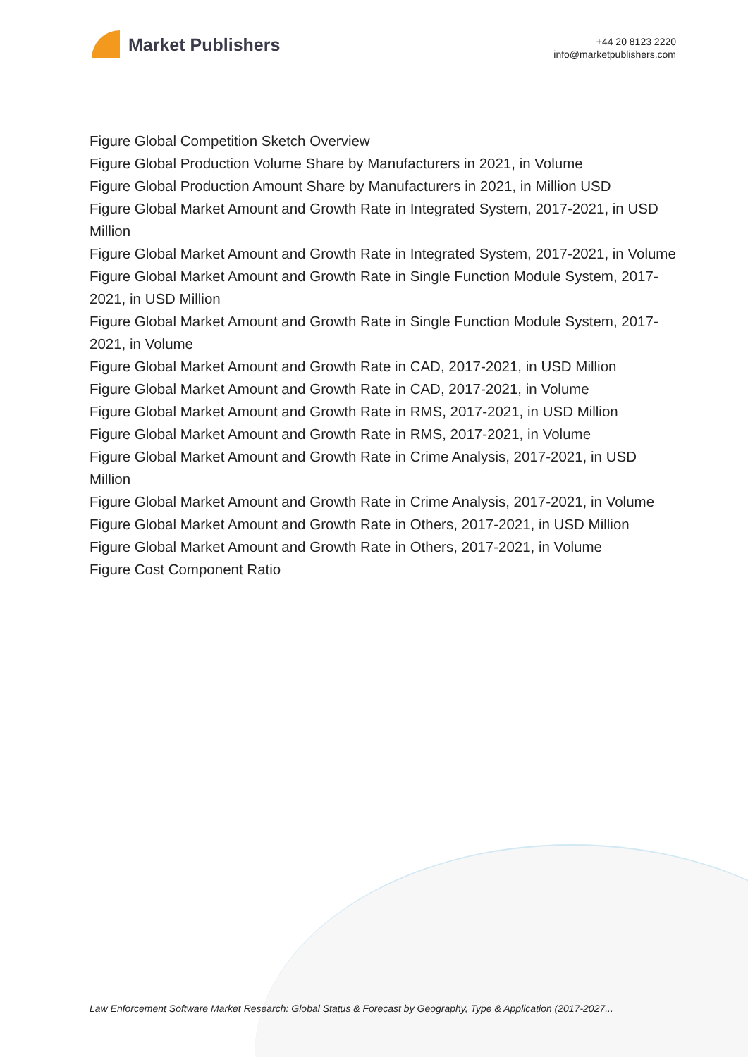Market Publishers
+44 20 8123 2220
info@marketpublishers.com
Figure Global Competition Sketch Overview
Figure Global Production Volume Share by Manufacturers in 2021, in Volume
Figure Global Production Amount Share by Manufacturers in 2021, in Million USD
Figure Global Market Amount and Growth Rate in Integrated System, 2017-2021, in USD Million
Figure Global Market Amount and Growth Rate in Integrated System, 2017-2021, in Volume
Figure Global Market Amount and Growth Rate in Single Function Module System, 2017-2021, in USD Million
Figure Global Market Amount and Growth Rate in Single Function Module System, 2017-2021, in Volume
Figure Global Market Amount and Growth Rate in CAD, 2017-2021, in USD Million
Figure Global Market Amount and Growth Rate in CAD, 2017-2021, in Volume
Figure Global Market Amount and Growth Rate in RMS, 2017-2021, in USD Million
Figure Global Market Amount and Growth Rate in RMS, 2017-2021, in Volume
Figure Global Market Amount and Growth Rate in Crime Analysis, 2017-2021, in USD Million
Figure Global Market Amount and Growth Rate in Crime Analysis, 2017-2021, in Volume
Figure Global Market Amount and Growth Rate in Others, 2017-2021, in USD Million
Figure Global Market Amount and Growth Rate in Others, 2017-2021, in Volume
Figure Cost Component Ratio
Law Enforcement Software Market Research: Global Status & Forecast by Geography, Type & Application (2017-2027...